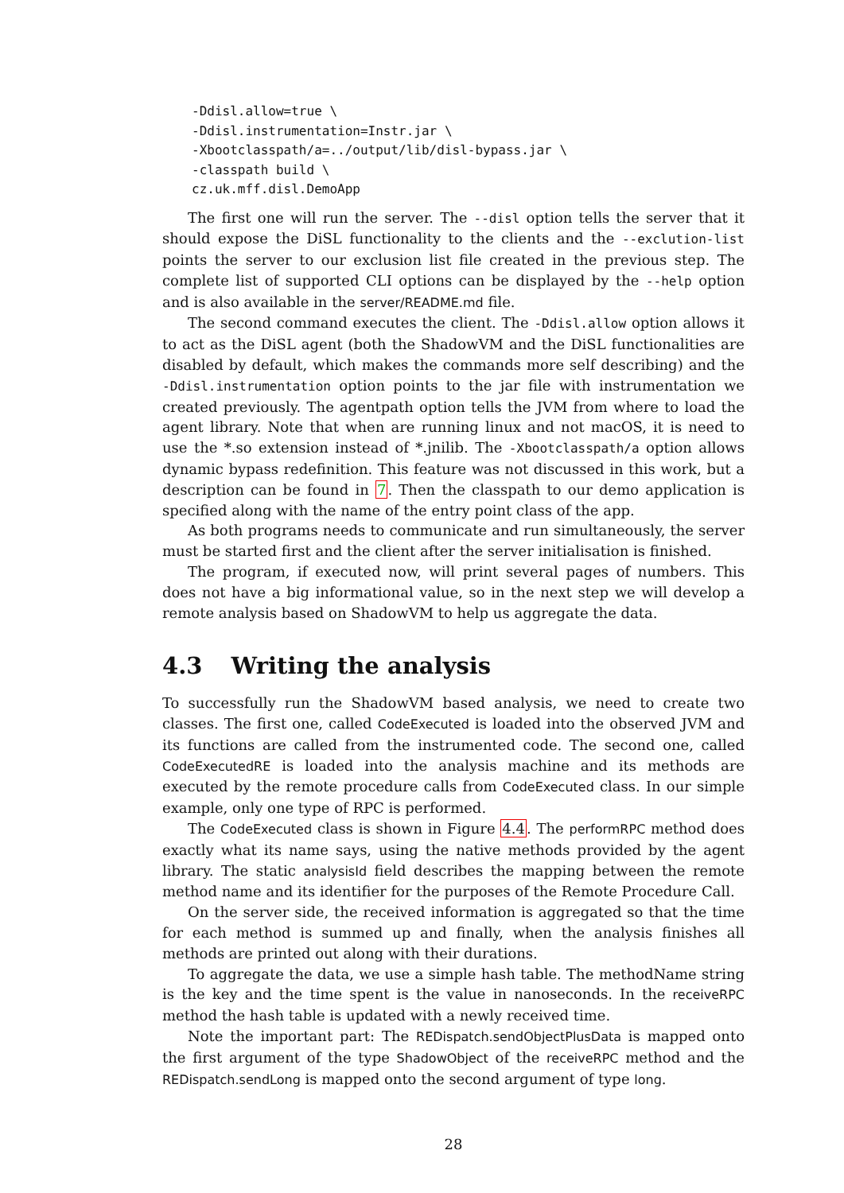-Ddisl.allow=true \
-Ddisl.instrumentation=Instr.jar \
-Xbootclasspath/a=../output/lib/disl-bypass.jar \
-classpath build \
cz.uk.mff.disl.DemoApp
The first one will run the server. The --disl option tells the server that it should expose the DiSL functionality to the clients and the --exclution-list points the server to our exclusion list file created in the previous step. The complete list of supported CLI options can be displayed by the --help option and is also available in the server/README.md file.
The second command executes the client. The -Ddisl.allow option allows it to act as the DiSL agent (both the ShadowVM and the DiSL functionalities are disabled by default, which makes the commands more self describing) and the -Ddisl.instrumentation option points to the jar file with instrumentation we created previously. The agentpath option tells the JVM from where to load the agent library. Note that when are running linux and not macOS, it is need to use the *.so extension instead of *.jnilib. The -Xbootclasspath/a option allows dynamic bypass redefinition. This feature was not discussed in this work, but a description can be found in 7. Then the classpath to our demo application is specified along with the name of the entry point class of the app.
As both programs needs to communicate and run simultaneously, the server must be started first and the client after the server initialisation is finished.
The program, if executed now, will print several pages of numbers. This does not have a big informational value, so in the next step we will develop a remote analysis based on ShadowVM to help us aggregate the data.
4.3 Writing the analysis
To successfully run the ShadowVM based analysis, we need to create two classes. The first one, called CodeExecuted is loaded into the observed JVM and its functions are called from the instrumented code. The second one, called CodeExecutedRE is loaded into the analysis machine and its methods are executed by the remote procedure calls from CodeExecuted class. In our simple example, only one type of RPC is performed.
The CodeExecuted class is shown in Figure 4.4. The performRPC method does exactly what its name says, using the native methods provided by the agent library. The static analysisId field describes the mapping between the remote method name and its identifier for the purposes of the Remote Procedure Call.
On the server side, the received information is aggregated so that the time for each method is summed up and finally, when the analysis finishes all methods are printed out along with their durations.
To aggregate the data, we use a simple hash table. The methodName string is the key and the time spent is the value in nanoseconds. In the receiveRPC method the hash table is updated with a newly received time.
Note the important part: The REDispatch.sendObjectPlusData is mapped onto the first argument of the type ShadowObject of the receiveRPC method and the REDispatch.sendLong is mapped onto the second argument of type long.
28